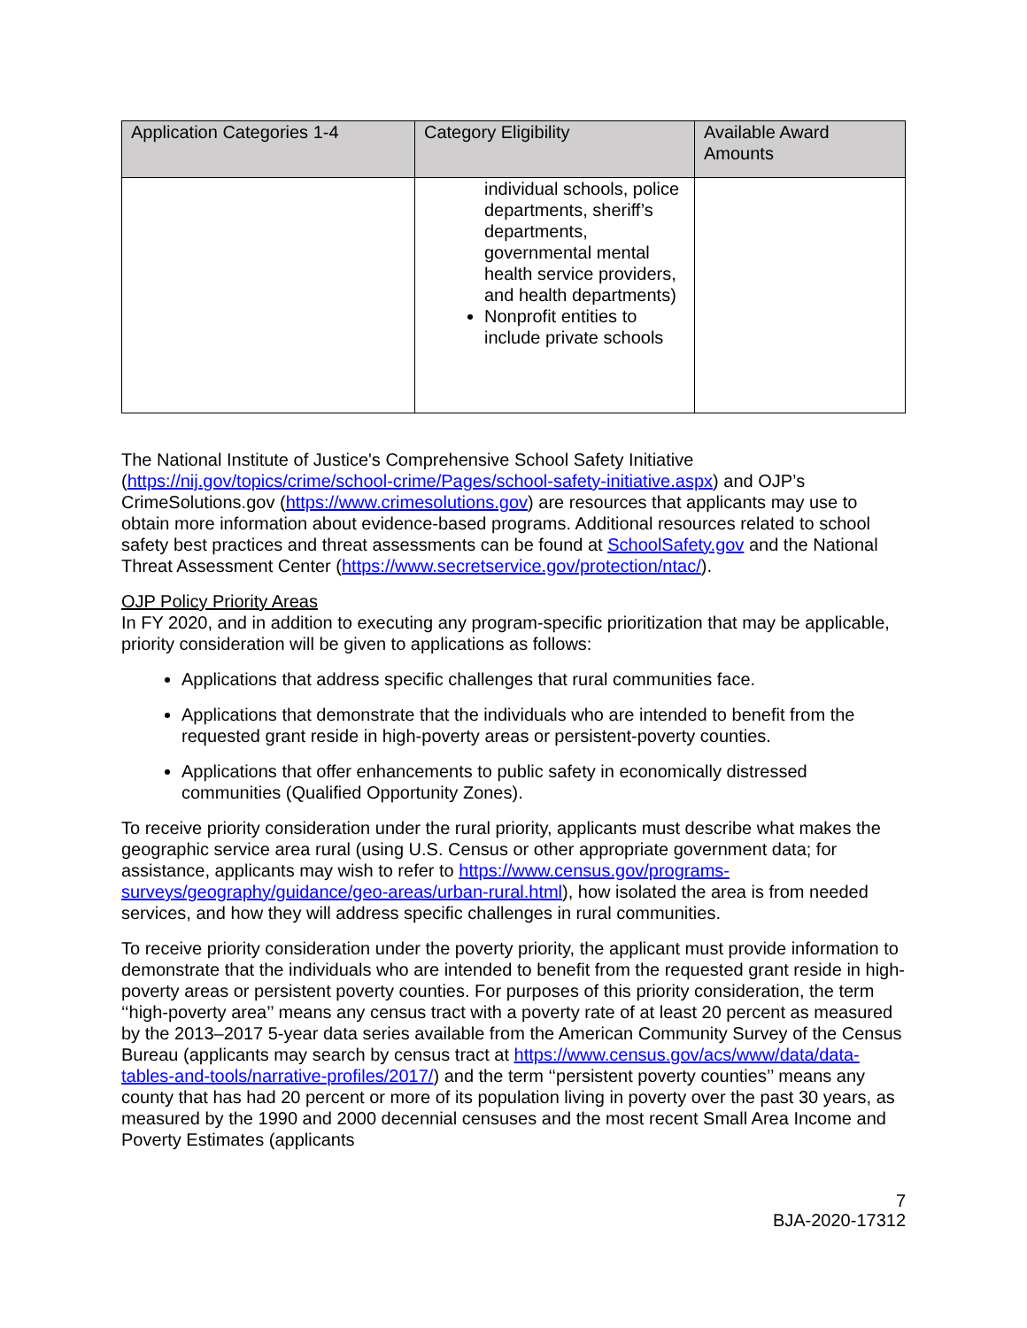| Application Categories 1-4 | Category Eligibility | Available Award Amounts |
| --- | --- | --- |
| | individual schools, police departments, sheriff’s departments, governmental mental health service providers, and health departments) Nonprofit entities to include private schools | |
The National Institute of Justice's Comprehensive School Safety Initiative (https://nij.gov/topics/crime/school-crime/Pages/school-safety-initiative.aspx) and OJP’s CrimeSolutions.gov (https://www.crimesolutions.gov) are resources that applicants may use to obtain more information about evidence-based programs. Additional resources related to school safety best practices and threat assessments can be found at SchoolSafety.gov and the National Threat Assessment Center (https://www.secretservice.gov/protection/ntac/).
OJP Policy Priority Areas
In FY 2020, and in addition to executing any program-specific prioritization that may be applicable, priority consideration will be given to applications as follows:
Applications that address specific challenges that rural communities face.
Applications that demonstrate that the individuals who are intended to benefit from the requested grant reside in high-poverty areas or persistent-poverty counties.
Applications that offer enhancements to public safety in economically distressed communities (Qualified Opportunity Zones).
To receive priority consideration under the rural priority, applicants must describe what makes the geographic service area rural (using U.S. Census or other appropriate government data; for assistance, applicants may wish to refer to https://www.census.gov/programs-surveys/geography/guidance/geo-areas/urban-rural.html), how isolated the area is from needed services, and how they will address specific challenges in rural communities.
To receive priority consideration under the poverty priority, the applicant must provide information to demonstrate that the individuals who are intended to benefit from the requested grant reside in high-poverty areas or persistent poverty counties. For purposes of this priority consideration, the term ‘‘high-poverty area’’ means any census tract with a poverty rate of at least 20 percent as measured by the 2013–2017 5-year data series available from the American Community Survey of the Census Bureau (applicants may search by census tract at https://www.census.gov/acs/www/data/data-tables-and-tools/narrative-profiles/2017/) and the term ‘‘persistent poverty counties’’ means any county that has had 20 percent or more of its population living in poverty over the past 30 years, as measured by the 1990 and 2000 decennial censuses and the most recent Small Area Income and Poverty Estimates (applicants
7
BJA-2020-17312